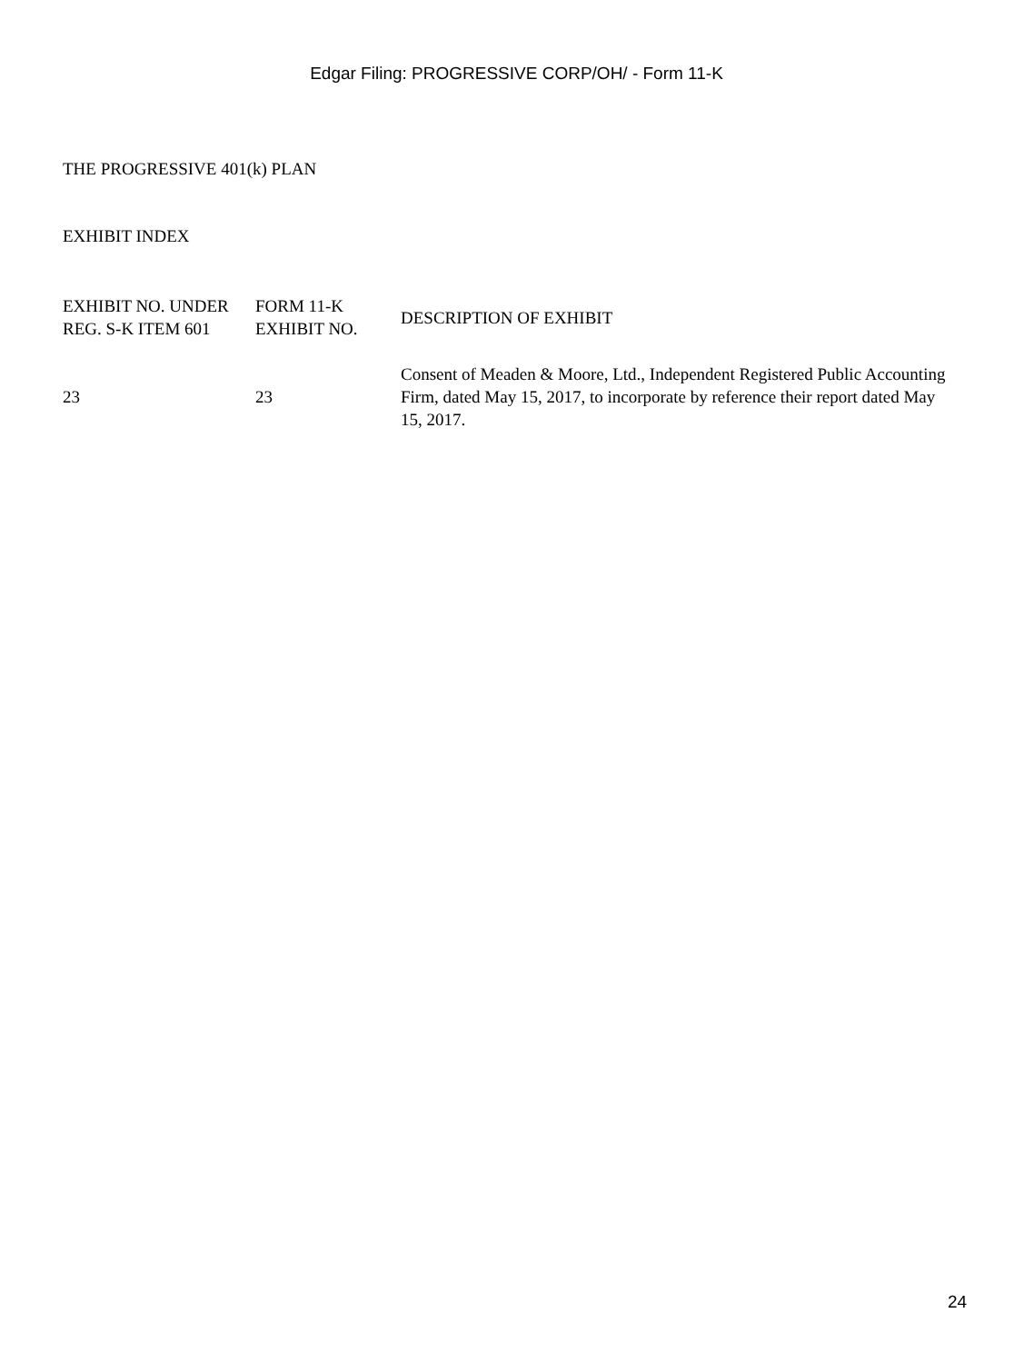Edgar Filing: PROGRESSIVE CORP/OH/ - Form 11-K
THE PROGRESSIVE 401(k) PLAN
EXHIBIT INDEX
| EXHIBIT NO. UNDER REG. S-K ITEM 601 | FORM 11-K EXHIBIT NO. | DESCRIPTION OF EXHIBIT |
| --- | --- | --- |
| 23 | 23 | Consent of Meaden & Moore, Ltd., Independent Registered Public Accounting Firm, dated May 15, 2017, to incorporate by reference their report dated May 15, 2017. |
24